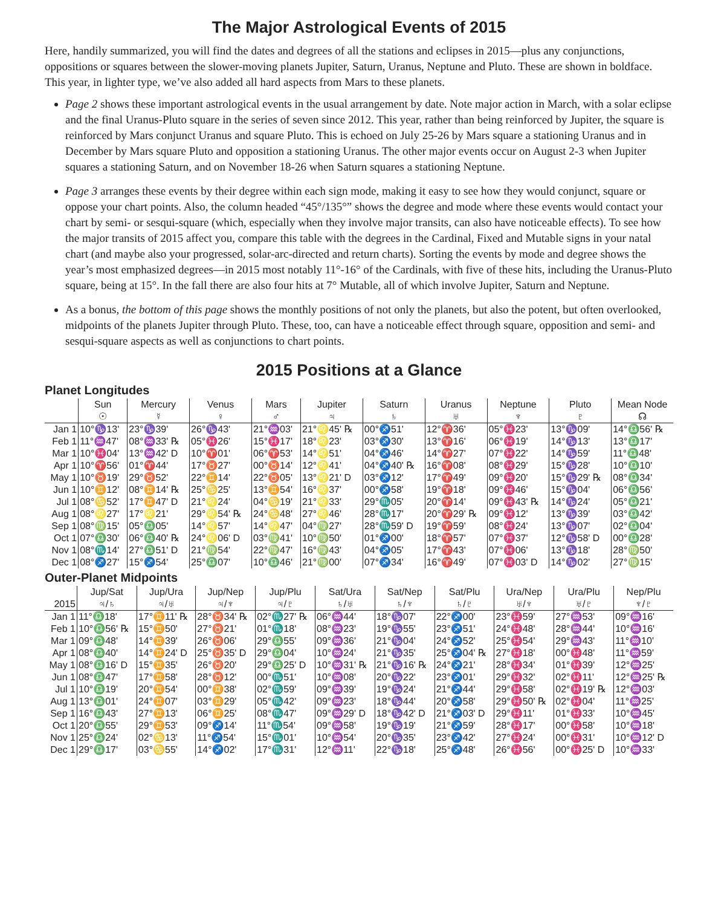The Major Astrological Events of 2015
Here, handily summarized, you will find the dates and degrees of all the stations and eclipses in 2015—plus any conjunctions, oppositions or squares between the slower-moving planets Jupiter, Saturn, Uranus, Neptune and Pluto. These are shown in boldface. This year, in lighter type, we’ve also added all hard aspects from Mars to these planets.
Page 2 shows these important astrological events in the usual arrangement by date. Note major action in March, with a solar eclipse and the final Uranus-Pluto square in the series of seven since 2012. This year, rather than being reinforced by Jupiter, the square is reinforced by Mars conjunct Uranus and square Pluto. This is echoed on July 25-26 by Mars square a stationing Uranus and in December by Mars square Pluto and opposition a stationing Uranus. The other major events occur on August 2-3 when Jupiter squares a stationing Saturn, and on November 18-26 when Saturn squares a stationing Neptune.
Page 3 arranges these events by their degree within each sign mode, making it easy to see how they would conjunct, square or oppose your chart points. Also, the column headed “45°/135°” shows the degree and mode where these events would contact your chart by semi- or sesqui-square (which, especially when they involve major transits, can also have noticeable effects). To see how the major transits of 2015 affect you, compare this table with the degrees in the Cardinal, Fixed and Mutable signs in your natal chart (and maybe also your progressed, solar-arc-directed and return charts). Sorting the events by mode and degree shows the year’s most emphasized degrees—in 2015 most notably 11°-16° of the Cardinals, with five of these hits, including the Uranus-Pluto square, being at 15°. In the fall there are also four hits at 7° Mutable, all of which involve Jupiter, Saturn and Neptune.
As a bonus, the bottom of this page shows the monthly positions of not only the planets, but also the potent, but often overlooked, midpoints of the planets Jupiter through Pluto. These, too, can have a noticeable effect through square, opposition and semi- and sesqui-square aspects as well as conjunctions to chart points.
2015 Positions at a Glance
Planet Longitudes
| | Sun | Mercury | Venus | Mars | Jupiter | Saturn | Uranus | Neptune | Pluto | Mean Node |
| --- | --- | --- | --- | --- | --- | --- | --- | --- | --- | --- |
| | ☉ | ☿ | ♀ | ♂ | ♃ | ♄ | ♅ | ♆ | ♇ | ☊ |
| Jan 1 | 10°♑13' | 23°♑39' | 26°♑43' | 21°♒03' | 21°♌45' ℞ | 00°♐51' | 12°♈36' | 05°♓23' | 13°♑09' | 14°♎56' ℞ |
| Feb 1 | 11°♒47' | 08°♒33' ℞ | 05°♓26' | 15°♓17' | 18°♌23' | 03°♐30' | 13°♈16' | 06°♓19' | 14°♑13' | 13°♎17' |
| Mar 1 | 10°♓04' | 13°♒42' D | 10°♈01' | 06°♈53' | 14°♌51' | 04°♐46' | 14°♈27' | 07°♓22' | 14°♑59' | 11°♎48' |
| Apr 1 | 10°♈56' | 01°♈44' | 17°♉27' | 00°♉14' | 12°♌41' | 04°♐40' ℞ | 16°♈08' | 08°♓29' | 15°♑28' | 10°♎10' |
| May 1 | 10°♉19' | 29°♉52' | 22°♊14' | 22°♉05' | 13°♌21' D | 03°♐12' | 17°♈49' | 09°♓20' | 15°♑29' ℞ | 08°♎34' |
| Jun 1 | 10°♊12' | 08°♊14' ℞ | 25°♋25' | 13°♊54' | 16°♌37' | 00°♐58' | 19°♈18' | 09°♓46' | 15°♑04' | 06°♎56' |
| Jul 1 | 08°♋52' | 17°♊47' D | 21°♌24' | 04°♋19' | 21°♌33' | 29°♏05' | 20°♈14' | 09°♓43' ℞ | 14°♑24' | 05°♎21' |
| Aug 1 | 08°♌27' | 17°♌21' | 29°♌54' ℞ | 24°♋48' | 27°♌46' | 28°♏17' | 20°♈29' ℞ | 09°♓12' | 13°♑39' | 03°♎42' |
| Sep 1 | 08°♍15' | 05°♎05' | 14°♌57' | 14°♌47' | 04°♍27' | 28°♏59' D | 19°♈59' | 08°♓24' | 13°♑07' | 02°♎04' |
| Oct 1 | 07°♎30' | 06°♎40' ℞ | 24°♌06' D | 03°♍41' | 10°♍50' | 01°♐00' | 18°♈57' | 07°♓37' | 12°♑58' D | 00°♎28' |
| Nov 1 | 08°♏14' | 27°♎51' D | 21°♍54' | 22°♍47' | 16°♍43' | 04°♐05' | 17°♈43' | 07°♓06' | 13°♑18' | 28°♍50' |
| Dec 1 | 08°♐27' | 15°♐54' | 25°♎07' | 10°♎46' | 21°♍00' | 07°♐34' | 16°♈49' | 07°♓03' D | 14°♑02' | 27°♍15' |
Outer-Planet Midpoints
| | Jup/Sat | Jup/Ura | Jup/Nep | Jup/Plu | Sat/Ura | Sat/Nep | Sat/Plu | Ura/Nep | Ura/Plu | Nep/Plu |
| --- | --- | --- | --- | --- | --- | --- | --- | --- | --- | --- |
| 2015 | ♃/♄ | ♃/♅ | ♃/♆ | ♃/♇ | ♄/♅ | ♄/♆ | ♄/♇ | ♅/♆ | ♅/♇ | ♆/♇ |
| Jan 1 | 11°♎18' | 17°♊11' ℞ | 28°♉34' ℞ | 02°♏27' ℞ | 06°♒44' | 18°♑07' | 22°♐00' | 23°♓59' | 27°♒53' | 09°♒16' |
| Feb 1 | 10°♎56' ℞ | 15°♊50' | 27°♉21' | 01°♏18' | 08°♒23' | 19°♑55' | 23°♐51' | 24°♓48' | 28°♒44' | 10°♒16' |
| Mar 1 | 09°♎48' | 14°♊39' | 26°♉06' | 29°♎55' | 09°♒36' | 21°♑04' | 24°♐52' | 25°♓54' | 29°♒43' | 11°♒10' |
| Apr 1 | 08°♎40' | 14°♊24' D | 25°♉35' D | 29°♎04' | 10°♒24' | 21°♑35' | 25°♐04' ℞ | 27°♓18' | 00°♓48' | 11°♒59' |
| May 1 | 08°♎16' D | 15°♊35' | 26°♉20' | 29°♎25' D | 10°♒31' ℞ | 21°♑16' ℞ | 24°♐21' | 28°♓34' | 01°♓39' | 12°♒25' |
| Jun 1 | 08°♎47' | 17°♊58' | 28°♉12' | 00°♏51' | 10°♒08' | 20°♑22' | 23°♐01' | 29°♓32' | 02°♓11' | 12°♒25' ℞ |
| Jul 1 | 10°♎19' | 20°♊54' | 00°♊38' | 02°♏59' | 09°♒39' | 19°♑24' | 21°♐44' | 29°♓58' | 02°♓19' ℞ | 12°♒03' |
| Aug 1 | 13°♎01' | 24°♊07' | 03°♊29' | 05°♏42' | 09°♒23' | 18°♑44' | 20°♐58' | 29°♓50' ℞ | 02°♓04' | 11°♒25' |
| Sep 1 | 16°♎43' | 27°♊13' | 06°♊25' | 08°♏47' | 09°♒29' D | 18°♑42' D | 21°♐03' D | 29°♓11' | 01°♓33' | 10°♒45' |
| Oct 1 | 20°♎55' | 29°♊53' | 09°♐14' | 11°♏54' | 09°♒58' | 19°♑19' | 21°♐59' | 28°♓17' | 00°♓58' | 10°♒18' |
| Nov 1 | 25°♎24' | 02°♋13' | 11°♐54' | 15°♏01' | 10°♒54' | 20°♑35' | 23°♐42' | 27°♓24' | 00°♓31' | 10°♒12' D |
| Dec 1 | 29°♎17' | 03°♋55' | 14°♐02' | 17°♏31' | 12°♒11' | 22°♑18' | 25°♐48' | 26°♓56' | 00°♓25' D | 10°♒33' |